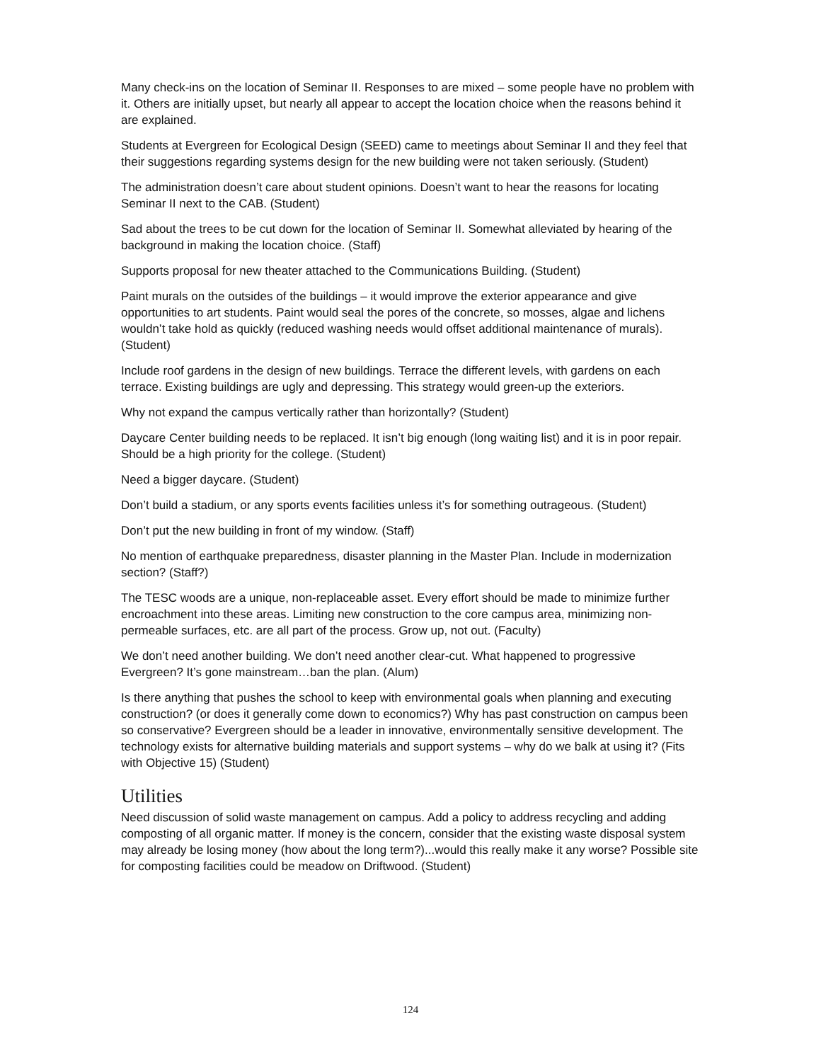Many check-ins on the location of Seminar II. Responses to are mixed – some people have no problem with it. Others are initially upset, but nearly all appear to accept the location choice when the reasons behind it are explained.
Students at Evergreen for Ecological Design (SEED) came to meetings about Seminar II and they feel that their suggestions regarding systems design for the new building were not taken seriously. (Student)
The administration doesn’t care about student opinions. Doesn’t want to hear the reasons for locating Seminar II next to the CAB. (Student)
Sad about the trees to be cut down for the location of Seminar II. Somewhat alleviated by hearing of the background in making the location choice. (Staff)
Supports proposal for new theater attached to the Communications Building. (Student)
Paint murals on the outsides of the buildings – it would improve the exterior appearance and give opportunities to art students. Paint would seal the pores of the concrete, so mosses, algae and lichens wouldn’t take hold as quickly (reduced washing needs would offset additional maintenance of murals). (Student)
Include roof gardens in the design of new buildings. Terrace the different levels, with gardens on each terrace. Existing buildings are ugly and depressing. This strategy would green-up the exteriors.
Why not expand the campus vertically rather than horizontally? (Student)
Daycare Center building needs to be replaced. It isn’t big enough (long waiting list) and it is in poor repair. Should be a high priority for the college. (Student)
Need a bigger daycare. (Student)
Don’t build a stadium, or any sports events facilities unless it’s for something outrageous. (Student)
Don’t put the new building in front of my window. (Staff)
No mention of earthquake preparedness, disaster planning in the Master Plan. Include in modernization section? (Staff?)
The TESC woods are a unique, non-replaceable asset. Every effort should be made to minimize further encroachment into these areas. Limiting new construction to the core campus area, minimizing non-permeable surfaces, etc. are all part of the process. Grow up, not out. (Faculty)
We don’t need another building. We don’t need another clear-cut. What happened to progressive Evergreen? It’s gone mainstream…ban the plan. (Alum)
Is there anything that pushes the school to keep with environmental goals when planning and executing construction? (or does it generally come down to economics?) Why has past construction on campus been so conservative? Evergreen should be a leader in innovative, environmentally sensitive development. The technology exists for alternative building materials and support systems – why do we balk at using it? (Fits with Objective 15) (Student)
Utilities
Need discussion of solid waste management on campus. Add a policy to address recycling and adding composting of all organic matter. If money is the concern, consider that the existing waste disposal system may already be losing money (how about the long term?)...would this really make it any worse? Possible site for composting facilities could be meadow on Driftwood. (Student)
124